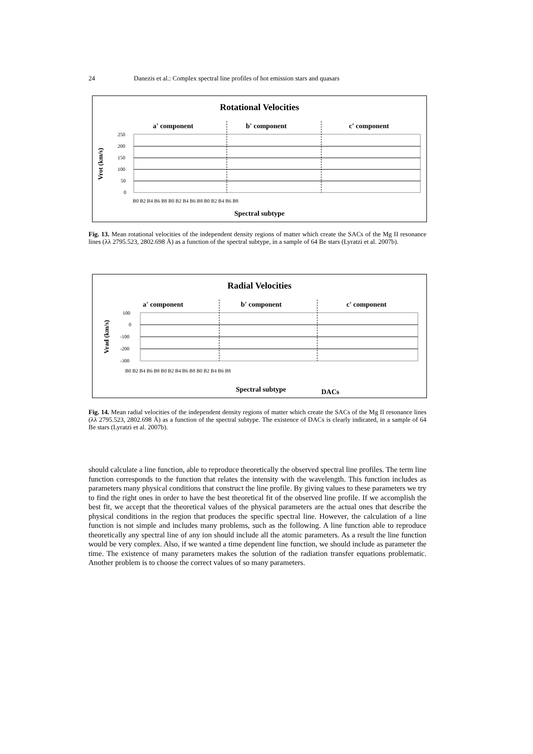24 Danezis et al.: Complex spectral line profiles of hot emission stars and quasars
Rotational Velocities
a' component
b' component
c' component
250
200
150
100
50
0
Vrot (km/s)
B0 B2 B4 B6 B8 B0 B2 B4 B6 B8 B0 B2 B4 B6 B8
Spectral subtype
Fig. 13. Mean rotational velocities of the independent density regions of matter which create the SACs of the Mg II resonance lines (λλ 2795.523, 2802.698 Å) as a function of the spectral subtype, in a sample of 64 Be stars (Lyratzi et al. 2007b).
Radial Velocities
a' component
b' component
c' component
100
0
-100
-200
-300
Vrad (km/s)
B0 B2 B4 B6 B8 B0 B2 B4 B6 B8 B0 B2 B4 B6 B8
Spectral subtype
DACs
Fig. 14. Mean radial velocities of the independent density regions of matter which create the SACs of the Mg II resonance lines (λλ 2795.523, 2802.698 Å) as a function of the spectral subtype. The existence of DACs is clearly indicated, in a sample of 64 Be stars (Lyratzi et al. 2007b).
should calculate a line function, able to reproduce theoretically the observed spectral line profiles. The term line function corresponds to the function that relates the intensity with the wavelength. This function includes as parameters many physical conditions that construct the line profile. By giving values to these parameters we try to find the right ones in order to have the best theoretical fit of the observed line profile. If we accomplish the best fit, we accept that the theoretical values of the physical parameters are the actual ones that describe the physical conditions in the region that produces the specific spectral line. However, the calculation of a line function is not simple and includes many problems, such as the following. A line function able to reproduce theoretically any spectral line of any ion should include all the atomic parameters. As a result the line function would be very complex. Also, if we wanted a time dependent line function, we should include as parameter the time. The existence of many parameters makes the solution of the radiation transfer equations problematic. Another problem is to choose the correct values of so many parameters.